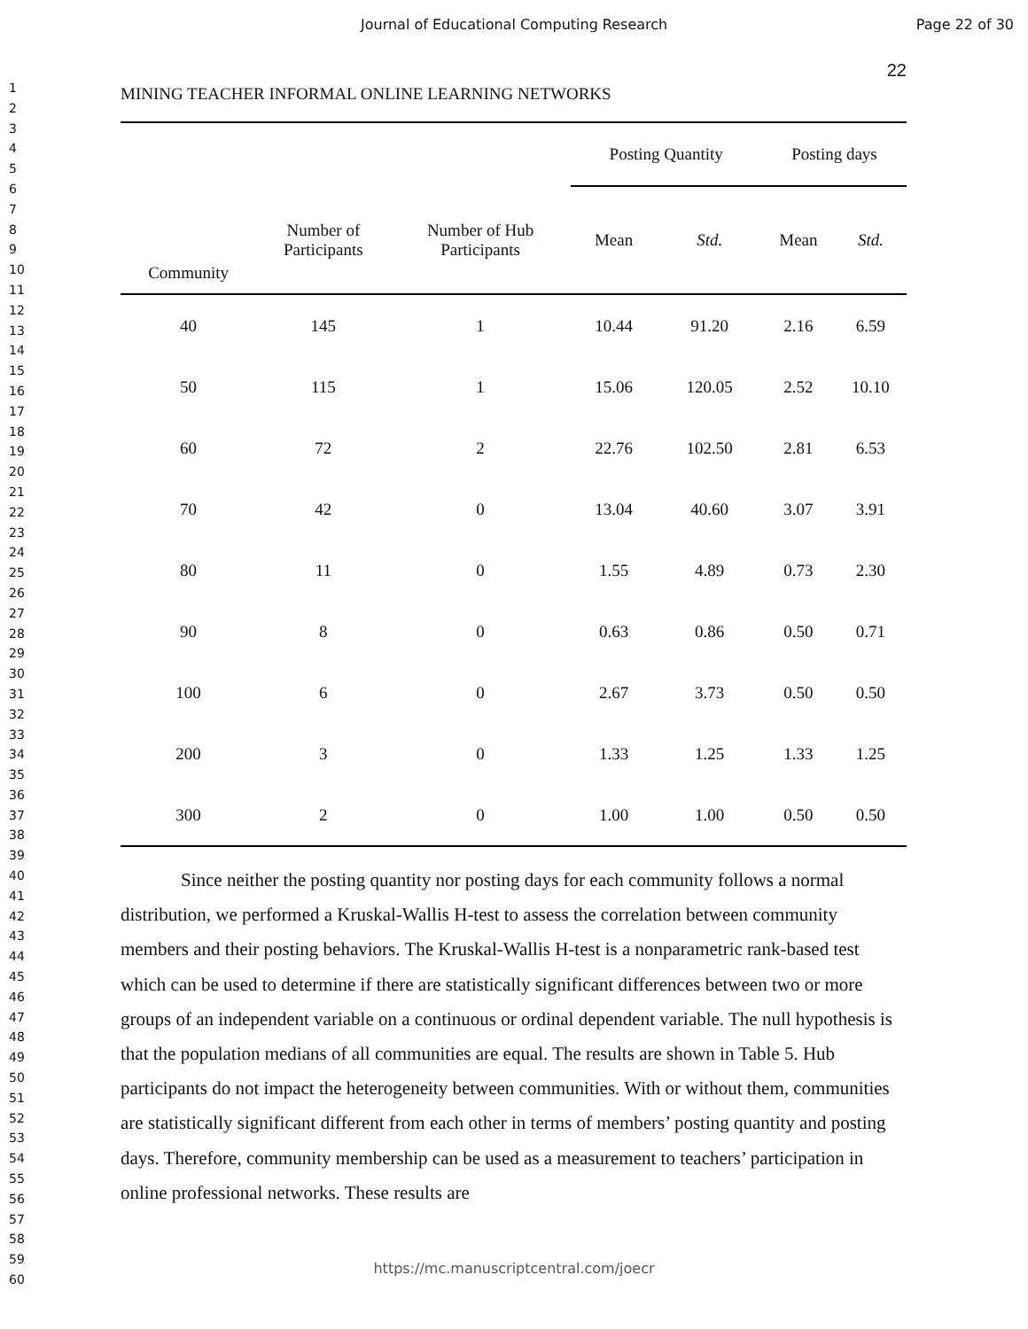Journal of Educational Computing Research Page 22 of 30
1
2
3
4
5
6
7
8
9
10
11
12
13
14
15
16
17
18
19
20
21
22
23
24
25
26
27
28
29
30
31
32
33
34
35
36
37
38
39
40
41
42
43
44
45
46
47
48
49
50
51
52
53
54
55
56
57
58
59
60
22
MINING TEACHER INFORMAL ONLINE LEARNING NETWORKS
| | | | Posting Quantity | | Posting days | |
| --- | --- | --- | --- | --- | --- | --- |
| Community | Number of Participants | Number of Hub Participants | Mean | Std. | Mean | Std. |
| 40 | 145 | 1 | 10.44 | 91.20 | 2.16 | 6.59 |
| 50 | 115 | 1 | 15.06 | 120.05 | 2.52 | 10.10 |
| 60 | 72 | 2 | 22.76 | 102.50 | 2.81 | 6.53 |
| 70 | 42 | 0 | 13.04 | 40.60 | 3.07 | 3.91 |
| 80 | 11 | 0 | 1.55 | 4.89 | 0.73 | 2.30 |
| 90 | 8 | 0 | 0.63 | 0.86 | 0.50 | 0.71 |
| 100 | 6 | 0 | 2.67 | 3.73 | 0.50 | 0.50 |
| 200 | 3 | 0 | 1.33 | 1.25 | 1.33 | 1.25 |
| 300 | 2 | 0 | 1.00 | 1.00 | 0.50 | 0.50 |
Since neither the posting quantity nor posting days for each community follows a normal distribution, we performed a Kruskal-Wallis H-test to assess the correlation between community members and their posting behaviors. The Kruskal-Wallis H-test is a nonparametric rank-based test which can be used to determine if there are statistically significant differences between two or more groups of an independent variable on a continuous or ordinal dependent variable. The null hypothesis is that the population medians of all communities are equal. The results are shown in Table 5. Hub participants do not impact the heterogeneity between communities. With or without them, communities are statistically significant different from each other in terms of members’ posting quantity and posting days. Therefore, community membership can be used as a measurement to teachers’ participation in online professional networks. These results are
https://mc.manuscriptcentral.com/joecr